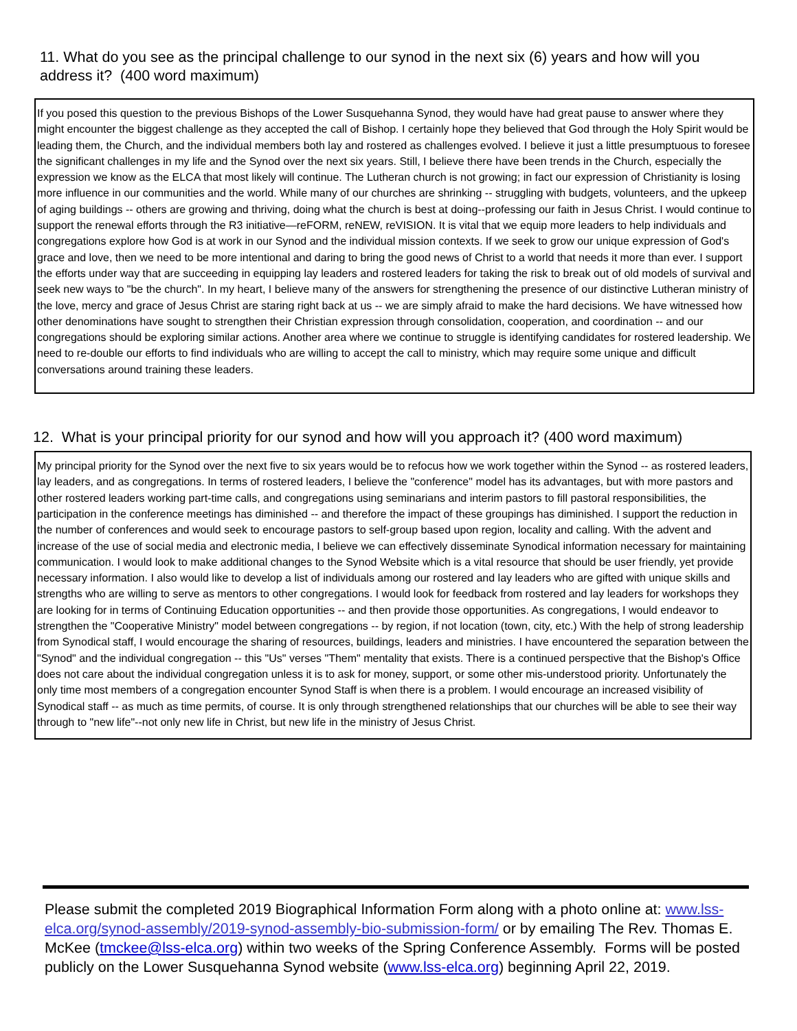11. What do you see as the principal challenge to our synod in the next six (6) years and how will you address it? (400 word maximum)
If you posed this question to the previous Bishops of the Lower Susquehanna Synod, they would have had great pause to answer where they might encounter the biggest challenge as they accepted the call of Bishop. I certainly hope they believed that God through the Holy Spirit would be leading them, the Church, and the individual members both lay and rostered as challenges evolved. I believe it just a little presumptuous to foresee the significant challenges in my life and the Synod over the next six years. Still, I believe there have been trends in the Church, especially the expression we know as the ELCA that most likely will continue. The Lutheran church is not growing; in fact our expression of Christianity is losing more influence in our communities and the world. While many of our churches are shrinking -- struggling with budgets, volunteers, and the upkeep of aging buildings -- others are growing and thriving, doing what the church is best at doing--professing our faith in Jesus Christ. I would continue to support the renewal efforts through the R3 initiative—reFORM, reNEW, reVISION. It is vital that we equip more leaders to help individuals and congregations explore how God is at work in our Synod and the individual mission contexts. If we seek to grow our unique expression of God's grace and love, then we need to be more intentional and daring to bring the good news of Christ to a world that needs it more than ever. I support the efforts under way that are succeeding in equipping lay leaders and rostered leaders for taking the risk to break out of old models of survival and seek new ways to "be the church". In my heart, I believe many of the answers for strengthening the presence of our distinctive Lutheran ministry of the love, mercy and grace of Jesus Christ are staring right back at us -- we are simply afraid to make the hard decisions. We have witnessed how other denominations have sought to strengthen their Christian expression through consolidation, cooperation, and coordination -- and our congregations should be exploring similar actions. Another area where we continue to struggle is identifying candidates for rostered leadership. We need to re-double our efforts to find individuals who are willing to accept the call to ministry, which may require some unique and difficult conversations around training these leaders.
12. What is your principal priority for our synod and how will you approach it? (400 word maximum)
My principal priority for the Synod over the next five to six years would be to refocus how we work together within the Synod -- as rostered leaders, lay leaders, and as congregations. In terms of rostered leaders, I believe the "conference" model has its advantages, but with more pastors and other rostered leaders working part-time calls, and congregations using seminarians and interim pastors to fill pastoral responsibilities, the participation in the conference meetings has diminished -- and therefore the impact of these groupings has diminished. I support the reduction in the number of conferences and would seek to encourage pastors to self-group based upon region, locality and calling. With the advent and increase of the use of social media and electronic media, I believe we can effectively disseminate Synodical information necessary for maintaining communication. I would look to make additional changes to the Synod Website which is a vital resource that should be user friendly, yet provide necessary information. I also would like to develop a list of individuals among our rostered and lay leaders who are gifted with unique skills and strengths who are willing to serve as mentors to other congregations. I would look for feedback from rostered and lay leaders for workshops they are looking for in terms of Continuing Education opportunities -- and then provide those opportunities. As congregations, I would endeavor to strengthen the "Cooperative Ministry" model between congregations -- by region, if not location (town, city, etc.) With the help of strong leadership from Synodical staff, I would encourage the sharing of resources, buildings, leaders and ministries. I have encountered the separation between the "Synod" and the individual congregation -- this "Us" verses "Them" mentality that exists. There is a continued perspective that the Bishop's Office does not care about the individual congregation unless it is to ask for money, support, or some other mis-understood priority. Unfortunately the only time most members of a congregation encounter Synod Staff is when there is a problem. I would encourage an increased visibility of Synodical staff -- as much as time permits, of course. It is only through strengthened relationships that our churches will be able to see their way through to "new life"--not only new life in Christ, but new life in the ministry of Jesus Christ.
Please submit the completed 2019 Biographical Information Form along with a photo online at: www.lss-elca.org/synod-assembly/2019-synod-assembly-bio-submission-form/ or by emailing The Rev. Thomas E. McKee (tmckee@lss-elca.org) within two weeks of the Spring Conference Assembly. Forms will be posted publicly on the Lower Susquehanna Synod website (www.lss-elca.org) beginning April 22, 2019.